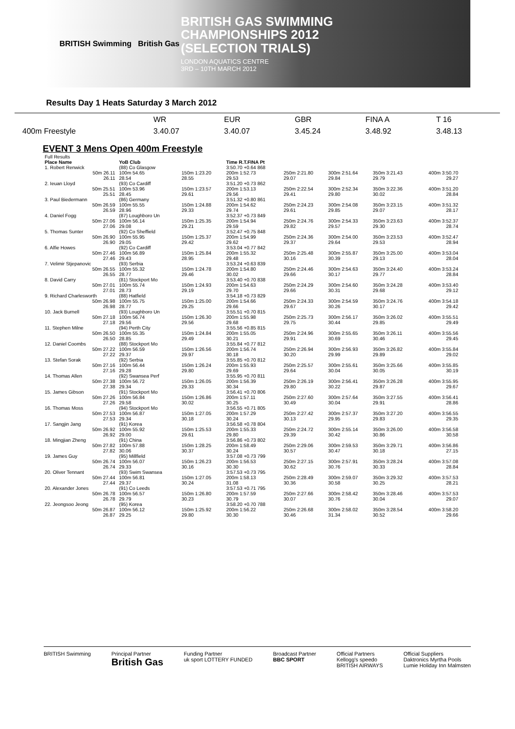BRITISH Swimming British Gas
BRITISH GAS SWIMMING
CHAMPIONSHIPS 2012
(SELECTION TRIALS)
LONDON AQUATICS CENTRE
3RD – 10TH MARCH 2012
Results Day 1 Heats Saturday 3 March 2012
| | WR | EUR | GBR | FINA A | T 16 |
| 400m Freestyle | 3.40.07 | 3.40.07 | 3.45.24 | 3.48.92 | 3.48.13 |
EVENT 3 Mens Open 400m Freestyle
| Full Results | | | | | | | |
| Place Name | YoB Club | | Time R.T.FINA Pt | | | | |
| 1. Robert Renwick | (88) Co Glasgow | | 3:50.70 +0.64 868 | | | | |
| 50m 26.11 26.11 | 100m 54.65 28.54 | 150m 1:23.20 28.55 | 200m 1:52.73 29.53 | 250m 2:21.80 29.07 | 300m 2:51.64 29.84 | 350m 3:21.43 29.79 | 400m 3:50.70 29.27 |
| 2. Ieuan Lloyd | (93) Co Cardiff | | 3:51.20 +0.73 862 | | | | |
| 50m 25.51 25.51 | 100m 53.96 28.45 | 150m 1:23.57 29.61 | 200m 1:53.13 29.56 | 250m 2:22.54 29.41 | 300m 2:52.34 29.80 | 350m 3:22.36 30.02 | 400m 3:51.20 28.84 |
| 3. Paul Biedermann | (86) Germany | | 3:51.32 +0.80 861 | | | | |
| 50m 26.59 26.59 | 100m 55.55 28.96 | 150m 1:24.88 29.33 | 200m 1:54.62 29.74 | 250m 2:24.23 29.61 | 300m 2:54.08 29.85 | 350m 3:23.15 29.07 | 400m 3:51.32 28.17 |
| 4. Daniel Fogg | (87) Loughboro Un | | 3:52.37 +0.73 849 | | | | |
| 50m 27.06 27.06 | 100m 56.14 29.08 | 150m 1:25.35 29.21 | 200m 1:54.94 29.59 | 250m 2:24.76 29.82 | 300m 2:54.33 29.57 | 350m 3:23.63 29.30 | 400m 3:52.37 28.74 |
| 5. Thomas Sunter | (92) Co Sheffield | | 3:52.47 +0.75 848 | | | | |
| 50m 26.90 26.90 | 100m 55.95 29.05 | 150m 1:25.37 29.42 | 200m 1:54.99 29.62 | 250m 2:24.36 29.37 | 300m 2:54.00 29.64 | 350m 3:23.53 29.53 | 400m 3:52.47 28.94 |
| 6. Alfie Howes | (92) Co Cardiff | | 3:53.04 +0.77 842 | | | | |
| 50m 27.46 27.46 | 100m 56.89 29.43 | 150m 1:25.84 28.95 | 200m 1:55.32 29.48 | 250m 2:25.48 30.16 | 300m 2:55.87 30.39 | 350m 3:25.00 29.13 | 400m 3:53.04 28.04 |
| 7. Velimir Stjepanovic | (93) Serbia | | 3:53.24 +0.63 839 | | | | |
| 50m 26.55 26.55 | 100m 55.32 28.77 | 150m 1:24.78 29.46 | 200m 1:54.80 30.02 | 250m 2:24.46 29.66 | 300m 2:54.63 30.17 | 350m 3:24.40 29.77 | 400m 3:53.24 28.84 |
| 8. David Carry | (81) Stockport Mo | | 3:53.40 +0.70 838 | | | | |
| 50m 27.01 27.01 | 100m 55.74 28.73 | 150m 1:24.93 29.19 | 200m 1:54.63 29.70 | 250m 2:24.29 29.66 | 300m 2:54.60 30.31 | 350m 3:24.28 29.68 | 400m 3:53.40 29.12 |
| 9. Richard Charlesworth | (88) Hatfield | | 3:54.18 +0.73 829 | | | | |
| 50m 26.98 26.98 | 100m 55.75 28.77 | 150m 1:25.00 29.25 | 200m 1:54.66 29.66 | 250m 2:24.33 29.67 | 300m 2:54.59 30.26 | 350m 3:24.76 30.17 | 400m 3:54.18 29.42 |
| 10. Jack Burnell | (93) Loughboro Un | | 3:55.51 +0.70 815 | | | | |
| 50m 27.18 27.18 | 100m 56.74 29.56 | 150m 1:26.30 29.56 | 200m 1:55.98 29.68 | 250m 2:25.73 29.75 | 300m 2:56.17 30.44 | 350m 3:26.02 29.85 | 400m 3:55.51 29.49 |
| 11. Stephen Milne | (94) Perth City | | 3:55.56 +0.85 815 | | | | |
| 50m 26.50 26.50 | 100m 55.35 28.85 | 150m 1:24.84 29.49 | 200m 1:55.05 30.21 | 250m 2:24.96 29.91 | 300m 2:55.65 30.69 | 350m 3:26.11 30.46 | 400m 3:55.56 29.45 |
| 12. Daniel Coombs | (88) Stockport Mo | | 3:55.84 +0.77 812 | | | | |
| 50m 27.22 27.22 | 100m 56.59 29.37 | 150m 1:26.56 29.97 | 200m 1:56.74 30.18 | 250m 2:26.94 30.20 | 300m 2:56.93 29.99 | 350m 3:26.82 29.89 | 400m 3:55.84 29.02 |
| 13. Stefan Sorak | (92) Serbia | | 3:55.85 +0.70 812 | | | | |
| 50m 27.16 27.16 | 100m 56.44 29.28 | 150m 1:26.24 29.80 | 200m 1:55.93 29.69 | 250m 2:25.57 29.64 | 300m 2:55.61 30.04 | 350m 3:25.66 30.05 | 400m 3:55.85 30.19 |
| 14. Thomas Allen | (92) Swansea Perf | | 3:55.95 +0.70 811 | | | | |
| 50m 27.38 27.38 | 100m 56.72 29.34 | 150m 1:26.05 29.33 | 200m 1:56.39 30.34 | 250m 2:26.19 29.80 | 300m 2:56.41 30.22 | 350m 3:26.28 29.87 | 400m 3:55.95 29.67 |
| 15. James Gibson | (91) Stockport Mo | | 3:56.41 +0.70 806 | | | | |
| 50m 27.26 27.26 | 100m 56.84 29.58 | 150m 1:26.86 30.02 | 200m 1:57.11 30.25 | 250m 2:27.60 30.49 | 300m 2:57.64 30.04 | 350m 3:27.55 29.91 | 400m 3:56.41 28.86 |
| 16. Thomas Moss | (94) Stockport Mo | | 3:56.55 +0.71 805 | | | | |
| 50m 27.53 27.53 | 100m 56.87 29.34 | 150m 1:27.05 30.18 | 200m 1:57.29 30.24 | 250m 2:27.42 30.13 | 300m 2:57.37 29.95 | 350m 3:27.20 29.83 | 400m 3:56.55 29.35 |
| 17. Sangjin Jang | (91) Korea | | 3:56.58 +0.78 804 | | | | |
| 50m 26.92 26.92 | 100m 55.92 29.00 | 150m 1:25.53 29.61 | 200m 1:55.33 29.80 | 250m 2:24.72 29.39 | 300m 2:55.14 30.42 | 350m 3:26.00 30.86 | 400m 3:56.58 30.58 |
| 18. Mingjian Zheng | (91) China | | 3:56.86 +0.73 802 | | | | |
| 50m 27.82 27.82 | 100m 57.88 30.06 | 150m 1:28.25 30.37 | 200m 1:58.49 30.24 | 250m 2:29.06 30.57 | 300m 2:59.53 30.47 | 350m 3:29.71 30.18 | 400m 3:56.86 27.15 |
| 19. James Guy | (95) Millfield | | 3:57.08 +0.73 799 | | | | |
| 50m 26.74 26.74 | 100m 56.07 29.33 | 150m 1:26.23 30.16 | 200m 1:56.53 30.30 | 250m 2:27.15 30.62 | 300m 2:57.91 30.76 | 350m 3:28.24 30.33 | 400m 3:57.08 28.84 |
| 20. Oliver Tennant | (93) Swim Swansea | | 3:57.53 +0.73 795 | | | | |
| 50m 27.44 27.44 | 100m 56.81 29.37 | 150m 1:27.05 30.24 | 200m 1:58.13 31.08 | 250m 2:28.49 30.36 | 300m 2:59.07 30.58 | 350m 3:29.32 30.25 | 400m 3:57.53 28.21 |
| 20. Alexander Jones | (91) Co Leeds | | 3:57.53 +0.71 795 | | | | |
| 50m 26.78 26.78 | 100m 56.57 29.79 | 150m 1:26.80 30.23 | 200m 1:57.59 30.79 | 250m 2:27.66 30.07 | 300m 2:58.42 30.76 | 350m 3:28.46 30.04 | 400m 3:57.53 29.07 |
| 22. Jeongsoo Jeong | (95) Korea | | 3:58.20 +0.70 788 | | | | |
| 50m 26.87 26.87 | 100m 56.12 29.25 | 150m 1:25.92 29.80 | 200m 1:56.22 30.30 | 250m 2:26.68 30.46 | 300m 2:58.02 31.34 | 350m 3:28.54 30.52 | 400m 3:58.20 29.66 |
BRITISH Swimming Principal Partner
British Gas
Funding Partner
uk sport LOTTERY FUNDED
Broadcast Partner
BBC SPORT
Official Partners
Kellogg's speedo
BRITISH AIRWAYS
Official Suppliers
Daktronics Myrtha Pools
Lumie Holiday Inn Malmsten